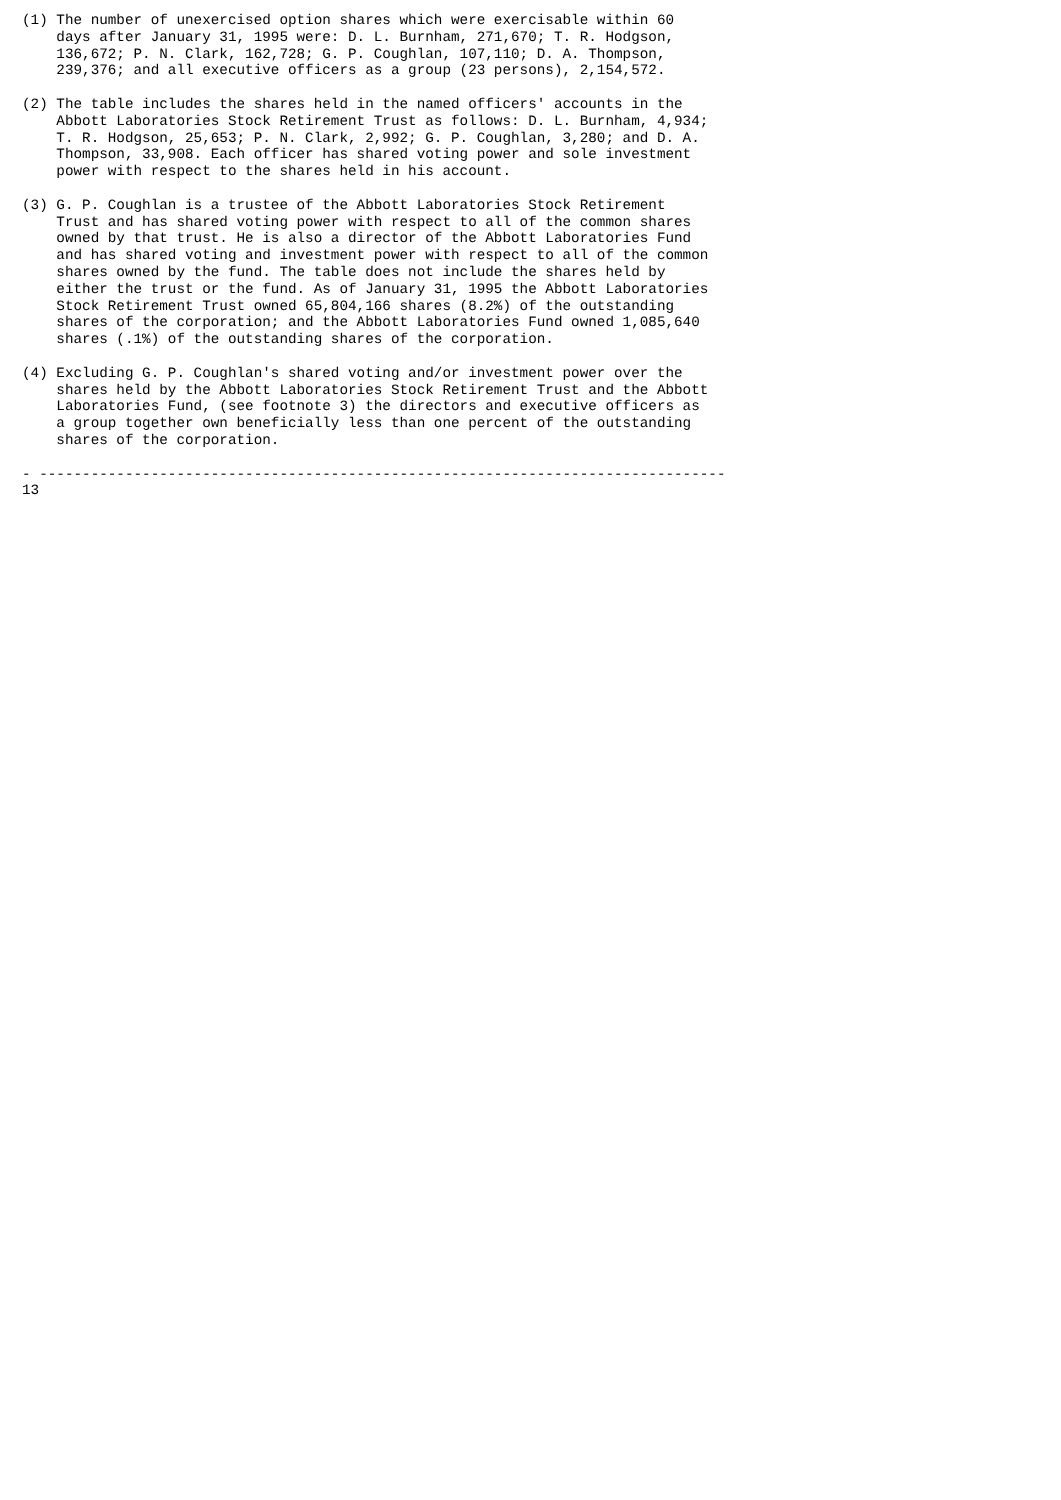(1) The number of unexercised option shares which were exercisable within 60
    days after January 31, 1995 were: D. L. Burnham, 271,670; T. R. Hodgson,
    136,672; P. N. Clark, 162,728; G. P. Coughlan, 107,110; D. A. Thompson,
    239,376; and all executive officers as a group (23 persons), 2,154,572.

(2) The table includes the shares held in the named officers' accounts in the
    Abbott Laboratories Stock Retirement Trust as follows: D. L. Burnham, 4,934;
    T. R. Hodgson, 25,653; P. N. Clark, 2,992; G. P. Coughlan, 3,280; and D. A.
    Thompson, 33,908. Each officer has shared voting power and sole investment
    power with respect to the shares held in his account.

(3) G. P. Coughlan is a trustee of the Abbott Laboratories Stock Retirement
    Trust and has shared voting power with respect to all of the common shares
    owned by that trust. He is also a director of the Abbott Laboratories Fund
    and has shared voting and investment power with respect to all of the common
    shares owned by the fund. The table does not include the shares held by
    either the trust or the fund. As of January 31, 1995 the Abbott Laboratories
    Stock Retirement Trust owned 65,804,166 shares (8.2%) of the outstanding
    shares of the corporation; and the Abbott Laboratories Fund owned 1,085,640
    shares (.1%) of the outstanding shares of the corporation.

(4) Excluding G. P. Coughlan's shared voting and/or investment power over the
    shares held by the Abbott Laboratories Stock Retirement Trust and the Abbott
    Laboratories Fund, (see footnote 3) the directors and executive officers as
    a group together own beneficially less than one percent of the outstanding
    shares of the corporation.

- --------------------------------------------------------------------------------
13